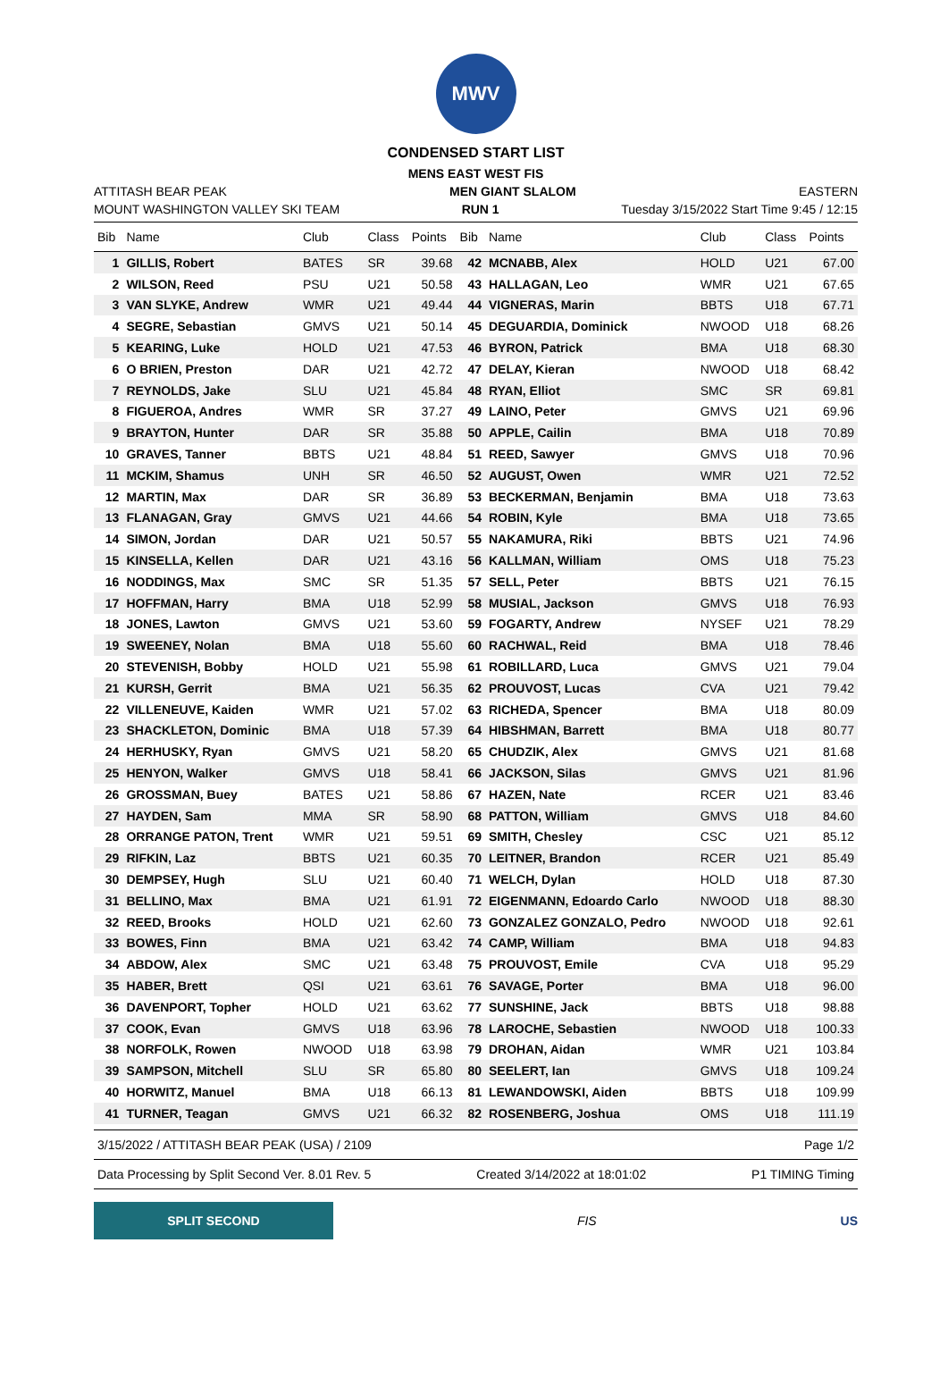MWV
CONDENSED START LIST
MENS EAST WEST FIS
ATTITASH BEAR PEAK MEN GIANT SLALOM EASTERN
MOUNT WASHINGTON VALLEY SKI TEAM RUN 1 Tuesday 3/15/2022 Start Time 9:45 / 12:15
| Bib | Name | Club | Class | Points | Bib | Name | Club | Class | Points |
| --- | --- | --- | --- | --- | --- | --- | --- | --- | --- |
| 1 | GILLIS, Robert | BATES | SR | 39.68 | 42 | MCNABB, Alex | HOLD | U21 | 67.00 |
| 2 | WILSON, Reed | PSU | U21 | 50.58 | 43 | HALLAGAN, Leo | WMR | U21 | 67.65 |
| 3 | VAN SLYKE, Andrew | WMR | U21 | 49.44 | 44 | VIGNERAS, Marin | BBTS | U18 | 67.71 |
| 4 | SEGRE, Sebastian | GMVS | U21 | 50.14 | 45 | DEGUARDIA, Dominick | NWOOD | U18 | 68.26 |
| 5 | KEARING, Luke | HOLD | U21 | 47.53 | 46 | BYRON, Patrick | BMA | U18 | 68.30 |
| 6 | O BRIEN, Preston | DAR | U21 | 42.72 | 47 | DELAY, Kieran | NWOOD | U18 | 68.42 |
| 7 | REYNOLDS, Jake | SLU | U21 | 45.84 | 48 | RYAN, Elliot | SMC | SR | 69.81 |
| 8 | FIGUEROA, Andres | WMR | SR | 37.27 | 49 | LAINO, Peter | GMVS | U21 | 69.96 |
| 9 | BRAYTON, Hunter | DAR | SR | 35.88 | 50 | APPLE, Cailin | BMA | U18 | 70.89 |
| 10 | GRAVES, Tanner | BBTS | U21 | 48.84 | 51 | REED, Sawyer | GMVS | U18 | 70.96 |
| 11 | MCKIM, Shamus | UNH | SR | 46.50 | 52 | AUGUST, Owen | WMR | U21 | 72.52 |
| 12 | MARTIN, Max | DAR | SR | 36.89 | 53 | BECKERMAN, Benjamin | BMA | U18 | 73.63 |
| 13 | FLANAGAN, Gray | GMVS | U21 | 44.66 | 54 | ROBIN, Kyle | BMA | U18 | 73.65 |
| 14 | SIMON, Jordan | DAR | U21 | 50.57 | 55 | NAKAMURA, Riki | BBTS | U21 | 74.96 |
| 15 | KINSELLA, Kellen | DAR | U21 | 43.16 | 56 | KALLMAN, William | OMS | U18 | 75.23 |
| 16 | NODDINGS, Max | SMC | SR | 51.35 | 57 | SELL, Peter | BBTS | U21 | 76.15 |
| 17 | HOFFMAN, Harry | BMA | U18 | 52.99 | 58 | MUSIAL, Jackson | GMVS | U18 | 76.93 |
| 18 | JONES, Lawton | GMVS | U21 | 53.60 | 59 | FOGARTY, Andrew | NYSEF | U21 | 78.29 |
| 19 | SWEENEY, Nolan | BMA | U18 | 55.60 | 60 | RACHWAL, Reid | BMA | U18 | 78.46 |
| 20 | STEVENISH, Bobby | HOLD | U21 | 55.98 | 61 | ROBILLARD, Luca | GMVS | U21 | 79.04 |
| 21 | KURSH, Gerrit | BMA | U21 | 56.35 | 62 | PROUVOST, Lucas | CVA | U21 | 79.42 |
| 22 | VILLENEUVE, Kaiden | WMR | U21 | 57.02 | 63 | RICHEDA, Spencer | BMA | U18 | 80.09 |
| 23 | SHACKLETON, Dominic | BMA | U18 | 57.39 | 64 | HIBSHMAN, Barrett | BMA | U18 | 80.77 |
| 24 | HERHUSKY, Ryan | GMVS | U21 | 58.20 | 65 | CHUDZIK, Alex | GMVS | U21 | 81.68 |
| 25 | HENYON, Walker | GMVS | U18 | 58.41 | 66 | JACKSON, Silas | GMVS | U21 | 81.96 |
| 26 | GROSSMAN, Buey | BATES | U21 | 58.86 | 67 | HAZEN, Nate | RCER | U21 | 83.46 |
| 27 | HAYDEN, Sam | MMA | SR | 58.90 | 68 | PATTON, William | GMVS | U18 | 84.60 |
| 28 | ORRANGE PATON, Trent | WMR | U21 | 59.51 | 69 | SMITH, Chesley | CSC | U21 | 85.12 |
| 29 | RIFKIN, Laz | BBTS | U21 | 60.35 | 70 | LEITNER, Brandon | RCER | U21 | 85.49 |
| 30 | DEMPSEY, Hugh | SLU | U21 | 60.40 | 71 | WELCH, Dylan | HOLD | U18 | 87.30 |
| 31 | BELLINO, Max | BMA | U21 | 61.91 | 72 | EIGENMANN, Edoardo Carlo | NWOOD | U18 | 88.30 |
| 32 | REED, Brooks | HOLD | U21 | 62.60 | 73 | GONZALEZ GONZALO, Pedro | NWOOD | U18 | 92.61 |
| 33 | BOWES, Finn | BMA | U21 | 63.42 | 74 | CAMP, William | BMA | U18 | 94.83 |
| 34 | ABDOW, Alex | SMC | U21 | 63.48 | 75 | PROUVOST, Emile | CVA | U18 | 95.29 |
| 35 | HABER, Brett | QSI | U21 | 63.61 | 76 | SAVAGE, Porter | BMA | U18 | 96.00 |
| 36 | DAVENPORT, Topher | HOLD | U21 | 63.62 | 77 | SUNSHINE, Jack | BBTS | U18 | 98.88 |
| 37 | COOK, Evan | GMVS | U18 | 63.96 | 78 | LAROCHE, Sebastien | NWOOD | U18 | 100.33 |
| 38 | NORFOLK, Rowen | NWOOD | U18 | 63.98 | 79 | DROHAN, Aidan | WMR | U21 | 103.84 |
| 39 | SAMPSON, Mitchell | SLU | SR | 65.80 | 80 | SEELERT, Ian | GMVS | U18 | 109.24 |
| 40 | HORWITZ, Manuel | BMA | U18 | 66.13 | 81 | LEWANDOWSKI, Aiden | BBTS | U18 | 109.99 |
| 41 | TURNER, Teagan | GMVS | U21 | 66.32 | 82 | ROSENBERG, Joshua | OMS | U18 | 111.19 |
3/15/2022 / ATTITASH BEAR PEAK (USA) / 2109 Page 1/2
Data Processing by Split Second Ver. 8.01 Rev. 5 Created 3/14/2022 at 18:01:02 P1 TIMING Timing
SPLIT SECOND
FIS US